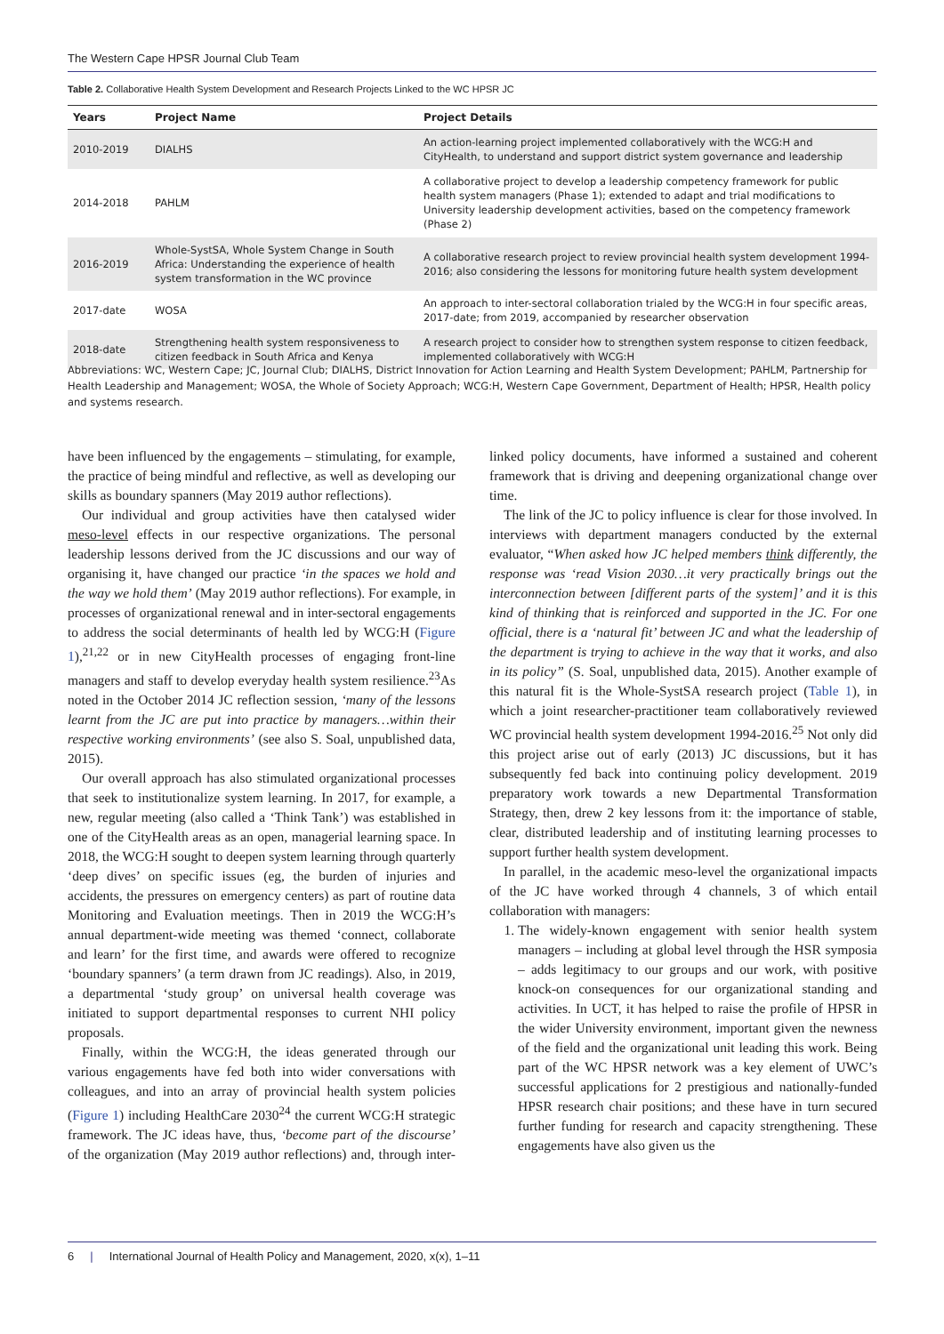The Western Cape HPSR Journal Club Team
Table 2. Collaborative Health System Development and Research Projects Linked to the WC HPSR JC
| Years | Project Name | Project Details |
| --- | --- | --- |
| 2010-2019 | DIALHS | An action-learning project implemented collaboratively with the WCG:H and CityHealth, to understand and support district system governance and leadership |
| 2014-2018 | PAHLM | A collaborative project to develop a leadership competency framework for public health system managers (Phase 1); extended to adapt and trial modifications to University leadership development activities, based on the competency framework (Phase 2) |
| 2016-2019 | Whole-SystSA, Whole System Change in South Africa: Understanding the experience of health system transformation in the WC province | A collaborative research project to review provincial health system development 1994-2016; also considering the lessons for monitoring future health system development |
| 2017-date | WOSA | An approach to inter-sectoral collaboration trialed by the WCG:H in four specific areas, 2017-date; from 2019, accompanied by researcher observation |
| 2018-date | Strengthening health system responsiveness to citizen feedback in South Africa and Kenya | A research project to consider how to strengthen system response to citizen feedback, implemented collaboratively with WCG:H |
Abbreviations: WC, Western Cape; JC, Journal Club; DIALHS, District Innovation for Action Learning and Health System Development; PAHLM, Partnership for Health Leadership and Management; WOSA, the Whole of Society Approach; WCG:H, Western Cape Government, Department of Health; HPSR, Health policy and systems research.
have been influenced by the engagements – stimulating, for example, the practice of being mindful and reflective, as well as developing our skills as boundary spanners (May 2019 author reflections).
Our individual and group activities have then catalysed wider meso-level effects in our respective organizations. The personal leadership lessons derived from the JC discussions and our way of organising it, have changed our practice ‘in the spaces we hold and the way we hold them’ (May 2019 author reflections). For example, in processes of organizational renewal and in inter-sectoral engagements to address the social determinants of health led by WCG:H (Figure 1),<sup>21,22</sup> or in new CityHealth processes of engaging front-line managers and staff to develop everyday health system resilience.<sup>23</sup>As noted in the October 2014 JC reflection session, ‘many of the lessons learnt from the JC are put into practice by managers…within their respective working environments’ (see also S. Soal, unpublished data, 2015).
Our overall approach has also stimulated organizational processes that seek to institutionalize system learning. In 2017, for example, a new, regular meeting (also called a ‘Think Tank’) was established in one of the CityHealth areas as an open, managerial learning space. In 2018, the WCG:H sought to deepen system learning through quarterly ‘deep dives’ on specific issues (eg, the burden of injuries and accidents, the pressures on emergency centers) as part of routine data Monitoring and Evaluation meetings. Then in 2019 the WCG:H’s annual department-wide meeting was themed ‘connect, collaborate and learn’ for the first time, and awards were offered to recognize ‘boundary spanners’ (a term drawn from JC readings). Also, in 2019, a departmental ‘study group’ on universal health coverage was initiated to support departmental responses to current NHI policy proposals.
Finally, within the WCG:H, the ideas generated through our various engagements have fed both into wider conversations with colleagues, and into an array of provincial health system policies (Figure 1) including HealthCare 2030<sup>24</sup> the current WCG:H strategic framework. The JC ideas have, thus, ‘become part of the discourse’ of the organization (May 2019 author reflections) and, through inter-linked policy documents, have informed a sustained and coherent framework that is driving and deepening organizational change over time.
The link of the JC to policy influence is clear for those involved. In interviews with department managers conducted by the external evaluator, “When asked how JC helped members think differently, the response was ‘read Vision 2030…it very practically brings out the interconnection between [different parts of the system]’ and it is this kind of thinking that is reinforced and supported in the JC. For one official, there is a ‘natural fit’ between JC and what the leadership of the department is trying to achieve in the way that it works, and also in its policy” (S. Soal, unpublished data, 2015). Another example of this natural fit is the Whole-SystSA research project (Table 1), in which a joint researcher-practitioner team collaboratively reviewed WC provincial health system development 1994-2016.<sup>25</sup> Not only did this project arise out of early (2013) JC discussions, but it has subsequently fed back into continuing policy development. 2019 preparatory work towards a new Departmental Transformation Strategy, then, drew 2 key lessons from it: the importance of stable, clear, distributed leadership and of instituting learning processes to support further health system development.
In parallel, in the academic meso-level the organizational impacts of the JC have worked through 4 channels, 3 of which entail collaboration with managers:
1. The widely-known engagement with senior health system managers – including at global level through the HSR symposia – adds legitimacy to our groups and our work, with positive knock-on consequences for our organizational standing and activities. In UCT, it has helped to raise the profile of HPSR in the wider University environment, important given the newness of the field and the organizational unit leading this work. Being part of the WC HPSR network was a key element of UWC’s successful applications for 2 prestigious and nationally-funded HPSR research chair positions; and these have in turn secured further funding for research and capacity strengthening. These engagements have also given us the
6 | International Journal of Health Policy and Management, 2020, x(x), 1–11